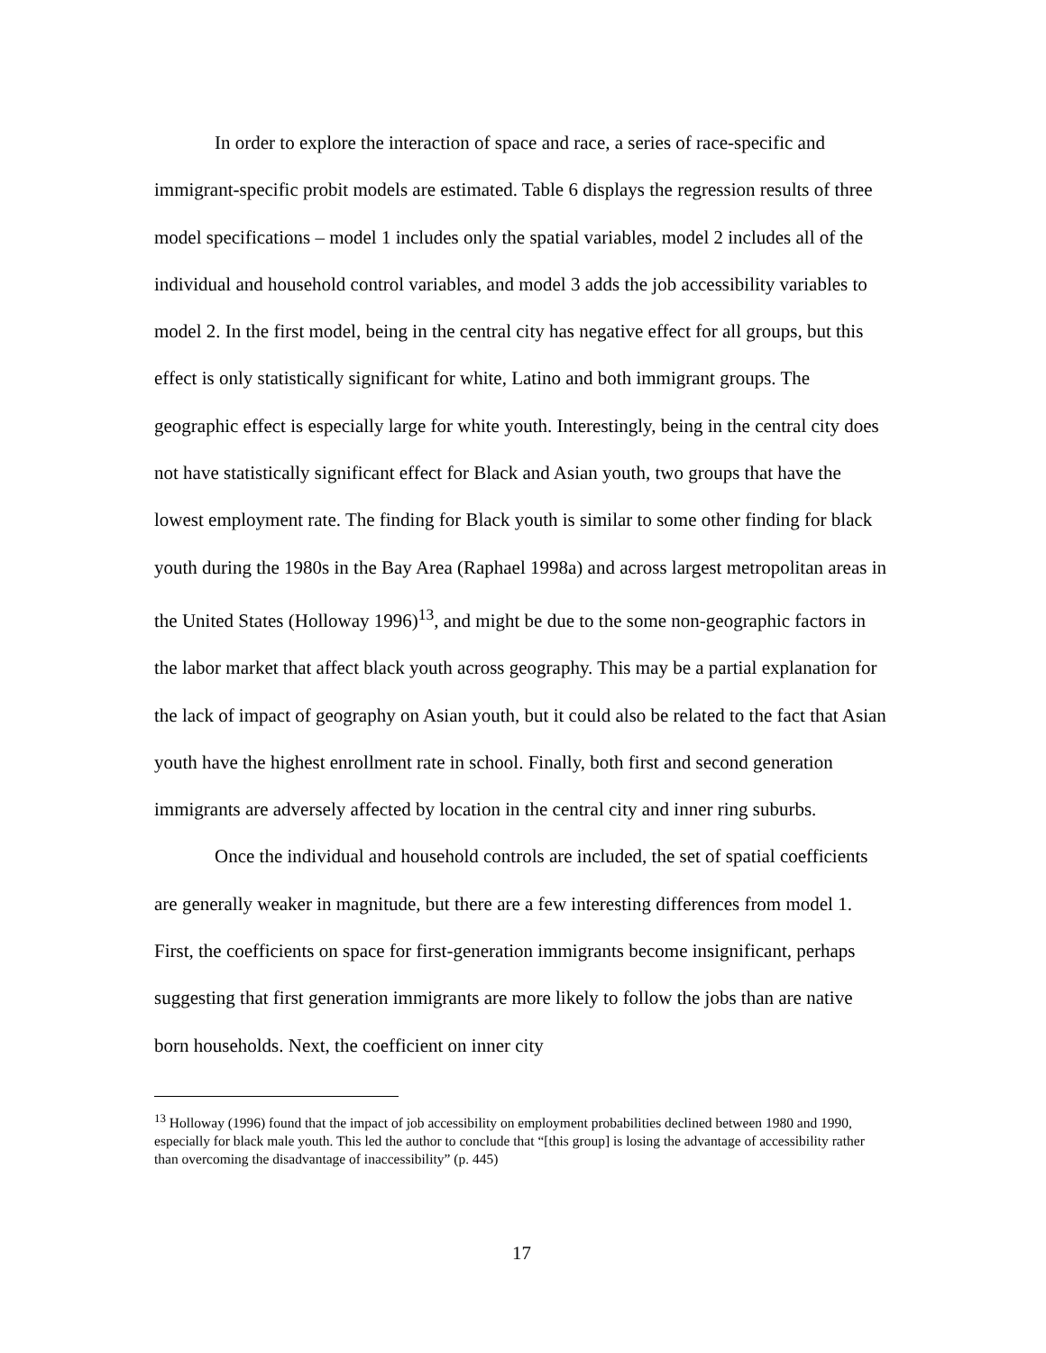In order to explore the interaction of space and race, a series of race-specific and immigrant-specific probit models are estimated. Table 6 displays the regression results of three model specifications – model 1 includes only the spatial variables, model 2 includes all of the individual and household control variables, and model 3 adds the job accessibility variables to model 2. In the first model, being in the central city has negative effect for all groups, but this effect is only statistically significant for white, Latino and both immigrant groups. The geographic effect is especially large for white youth. Interestingly, being in the central city does not have statistically significant effect for Black and Asian youth, two groups that have the lowest employment rate. The finding for Black youth is similar to some other finding for black youth during the 1980s in the Bay Area (Raphael 1998a) and across largest metropolitan areas in the United States (Holloway 1996)<sup>13</sup>, and might be due to the some non-geographic factors in the labor market that affect black youth across geography. This may be a partial explanation for the lack of impact of geography on Asian youth, but it could also be related to the fact that Asian youth have the highest enrollment rate in school. Finally, both first and second generation immigrants are adversely affected by location in the central city and inner ring suburbs.
Once the individual and household controls are included, the set of spatial coefficients are generally weaker in magnitude, but there are a few interesting differences from model 1. First, the coefficients on space for first-generation immigrants become insignificant, perhaps suggesting that first generation immigrants are more likely to follow the jobs than are native born households. Next, the coefficient on inner city
<sup>13</sup> Holloway (1996) found that the impact of job accessibility on employment probabilities declined between 1980 and 1990, especially for black male youth. This led the author to conclude that “[this group] is losing the advantage of accessibility rather than overcoming the disadvantage of inaccessibility” (p. 445)
17